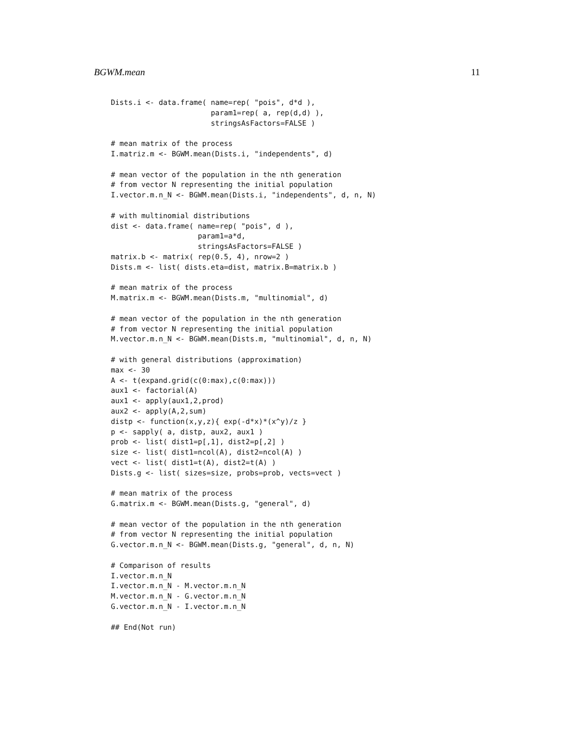BGWM.mean 11
Dists.i <- data.frame( name=rep( "pois", d*d ),
                       param1=rep( a, rep(d,d) ),
                       stringsAsFactors=FALSE )

# mean matrix of the process
I.matriz.m <- BGWM.mean(Dists.i, "independents", d)

# mean vector of the population in the nth generation
# from vector N representing the initial population
I.vector.m.n_N <- BGWM.mean(Dists.i, "independents", d, n, N)

# with multinomial distributions
dist <- data.frame( name=rep( "pois", d ),
                    param1=a*d,
                    stringsAsFactors=FALSE )
matrix.b <- matrix( rep(0.5, 4), nrow=2 )
Dists.m <- list( dists.eta=dist, matrix.B=matrix.b )

# mean matrix of the process
M.matrix.m <- BGWM.mean(Dists.m, "multinomial", d)

# mean vector of the population in the nth generation
# from vector N representing the initial population
M.vector.m.n_N <- BGWM.mean(Dists.m, "multinomial", d, n, N)

# with general distributions (approximation)
max <- 30
A <- t(expand.grid(c(0:max),c(0:max)))
aux1 <- factorial(A)
aux1 <- apply(aux1,2,prod)
aux2 <- apply(A,2,sum)
distp <- function(x,y,z){ exp(-d*x)*(x^y)/z }
p <- sapply( a, distp, aux2, aux1 )
prob <- list( dist1=p[,1], dist2=p[,2] )
size <- list( dist1=ncol(A), dist2=ncol(A) )
vect <- list( dist1=t(A), dist2=t(A) )
Dists.g <- list( sizes=size, probs=prob, vects=vect )

# mean matrix of the process
G.matrix.m <- BGWM.mean(Dists.g, "general", d)

# mean vector of the population in the nth generation
# from vector N representing the initial population
G.vector.m.n_N <- BGWM.mean(Dists.g, "general", d, n, N)

# Comparison of results
I.vector.m.n_N
I.vector.m.n_N - M.vector.m.n_N
M.vector.m.n_N - G.vector.m.n_N
G.vector.m.n_N - I.vector.m.n_N

## End(Not run)